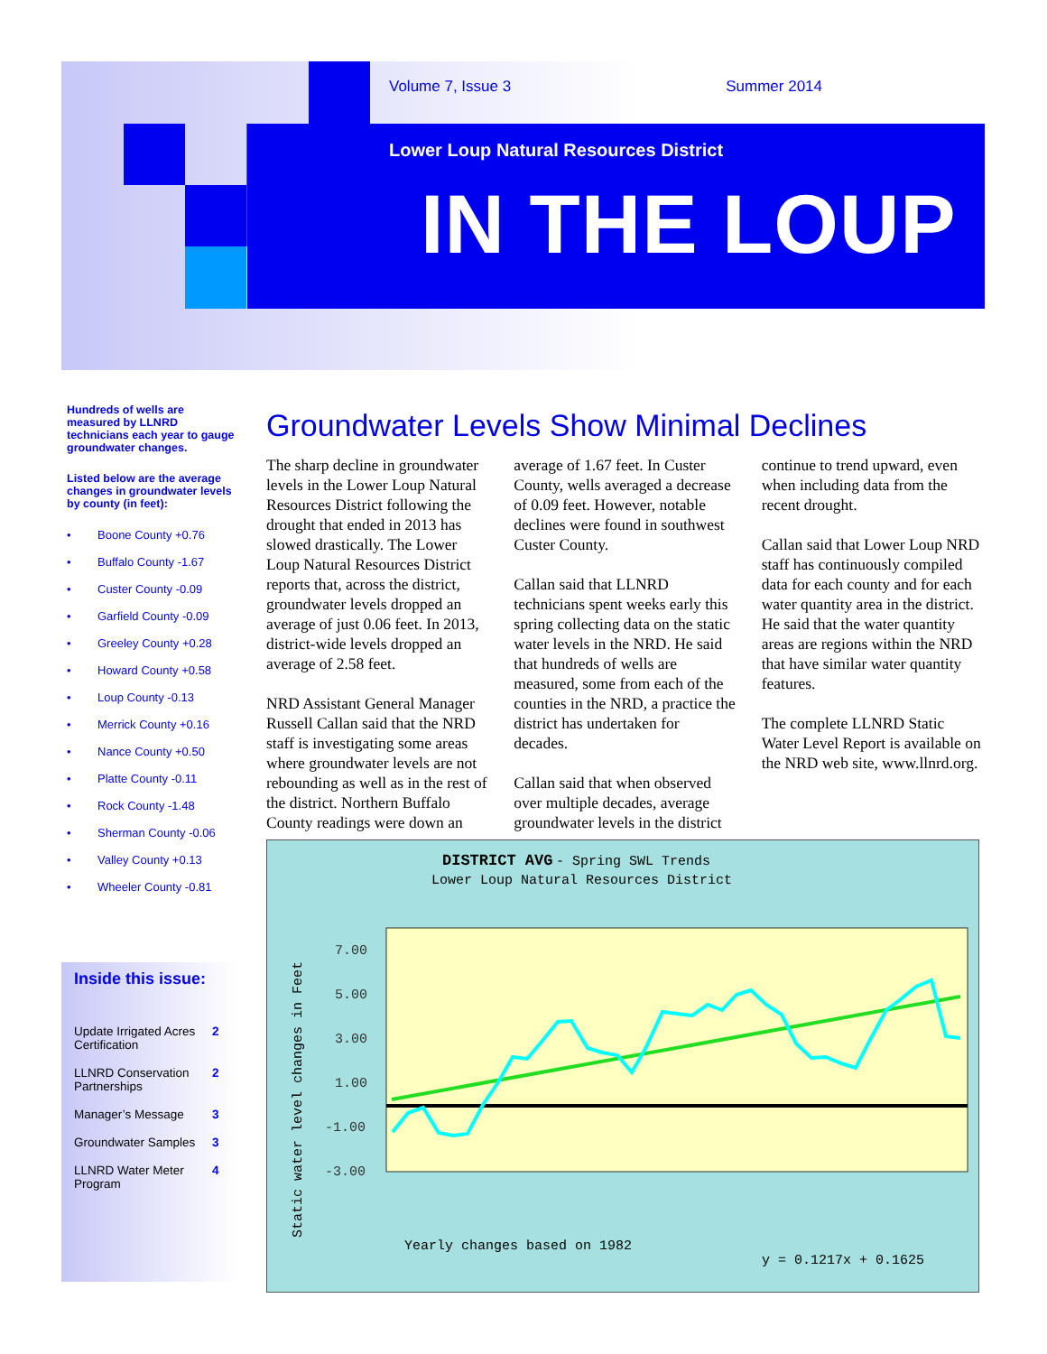Volume 7, Issue 3 Summer 2014
Lower Loup Natural Resources District
IN THE LOUP
Hundreds of wells are measured by LLNRD technicians each year to gauge groundwater changes.
Listed below are the average changes in groundwater levels by county (in feet):
• Boone County +0.76
• Buffalo County -1.67
• Custer County -0.09
• Garfield County -0.09
• Greeley County +0.28
• Howard County +0.58
• Loup County -0.13
• Merrick County +0.16
• Nance County +0.50
• Platte County -0.11
• Rock County -1.48
• Sherman County -0.06
• Valley County +0.13
• Wheeler County -0.81
Inside this issue:
Update Irrigated Acres Certification
2
LLNRD Conservation Partnerships
2
Manager’s Message 3
Groundwater Samples
3
LLNRD Water Meter Program
4
Groundwater Levels Show Minimal Declines
The sharp decline in groundwater levels in the Lower Loup Natural Resources District following the drought that ended in 2013 has slowed drastically. The Lower Loup Natural Resources District reports that, across the district, groundwater levels dropped an average of just 0.06 feet. In 2013, district-wide levels dropped an average of 2.58 feet.
NRD Assistant General Manager Russell Callan said that the NRD staff is investigating some areas where groundwater levels are not rebounding as well as in the rest of the district. Northern Buffalo County readings were down an average of 1.67 feet. In Custer County, wells averaged a decrease of 0.09 feet. However, notable declines were found in southwest Custer County.
Callan said that LLNRD technicians spent weeks early this spring collecting data on the static water levels in the NRD. He said that hundreds of wells are measured, some from each of the counties in the NRD, a practice the district has undertaken for decades.
Callan said that when observed over multiple decades, average groundwater levels in the district continue to trend upward, even when including data from the recent drought.
Callan said that Lower Loup NRD staff has continuously compiled data for each county and for each water quantity area in the district. He said that the water quantity areas are regions within the NRD that have similar water quantity features.
The complete LLNRD Static Water Level Report is available on the NRD web site, www.llnrd.org.
DISTRICT AVG
- Spring SWL Trends
Lower Loup Natural Resources District
Static water level changes in Feet
7.00
5.00
3.00
1.00
-1.00
-3.00
Yearly changes based on 1982
y = 0.1217x + 0.1625